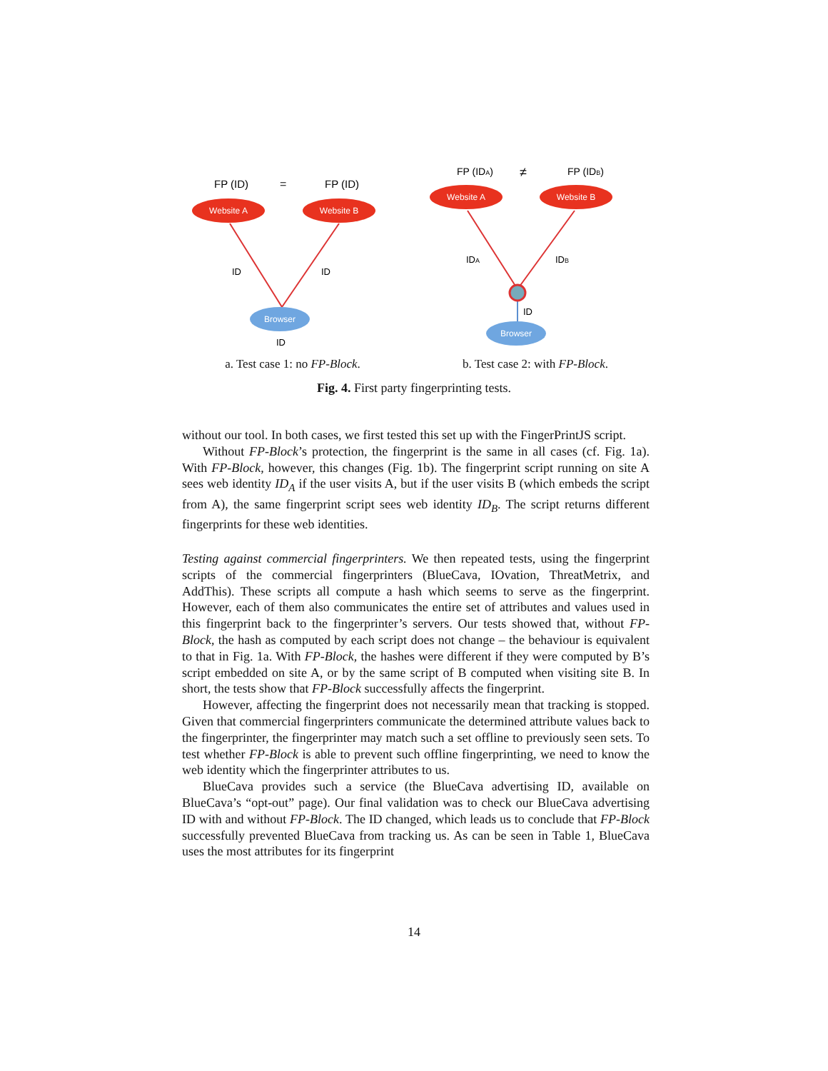FP (ID)
=
FP (ID)
Website A
Website B
ID
ID
Browser
ID
a. Test case 1: no FP-Block.
FP (IDA)
≠
FP (IDB)
Website A
Website B
IDA
IDB
ID
Browser
b. Test case 2: with FP-Block.
Fig. 4. First party fingerprinting tests.
without our tool. In both cases, we first tested this set up with the FingerPrintJS script.
Without FP-Block’s protection, the fingerprint is the same in all cases (cf. Fig. 1a). With FP-Block, however, this changes (Fig. 1b). The fingerprint script running on site A sees web identity ID<sub>A</sub> if the user visits A, but if the user visits B (which embeds the script from A), the same fingerprint script sees web identity ID<sub>B</sub>. The script returns different fingerprints for these web identities.
Testing against commercial fingerprinters. We then repeated tests, using the fingerprint scripts of the commercial fingerprinters (BlueCava, IOvation, ThreatMetrix, and AddThis). These scripts all compute a hash which seems to serve as the fingerprint. However, each of them also communicates the entire set of attributes and values used in this fingerprint back to the fingerprinter’s servers. Our tests showed that, without FP-Block, the hash as computed by each script does not change – the behaviour is equivalent to that in Fig. 1a. With FP-Block, the hashes were different if they were computed by B’s script embedded on site A, or by the same script of B computed when visiting site B. In short, the tests show that FP-Block successfully affects the fingerprint.
However, affecting the fingerprint does not necessarily mean that tracking is stopped. Given that commercial fingerprinters communicate the determined attribute values back to the fingerprinter, the fingerprinter may match such a set offline to previously seen sets. To test whether FP-Block is able to prevent such offline fingerprinting, we need to know the web identity which the fingerprinter attributes to us.
BlueCava provides such a service (the BlueCava advertising ID, available on BlueCava’s “opt-out” page). Our final validation was to check our BlueCava advertising ID with and without FP-Block. The ID changed, which leads us to conclude that FP-Block successfully prevented BlueCava from tracking us. As can be seen in Table 1, BlueCava uses the most attributes for its fingerprint
14